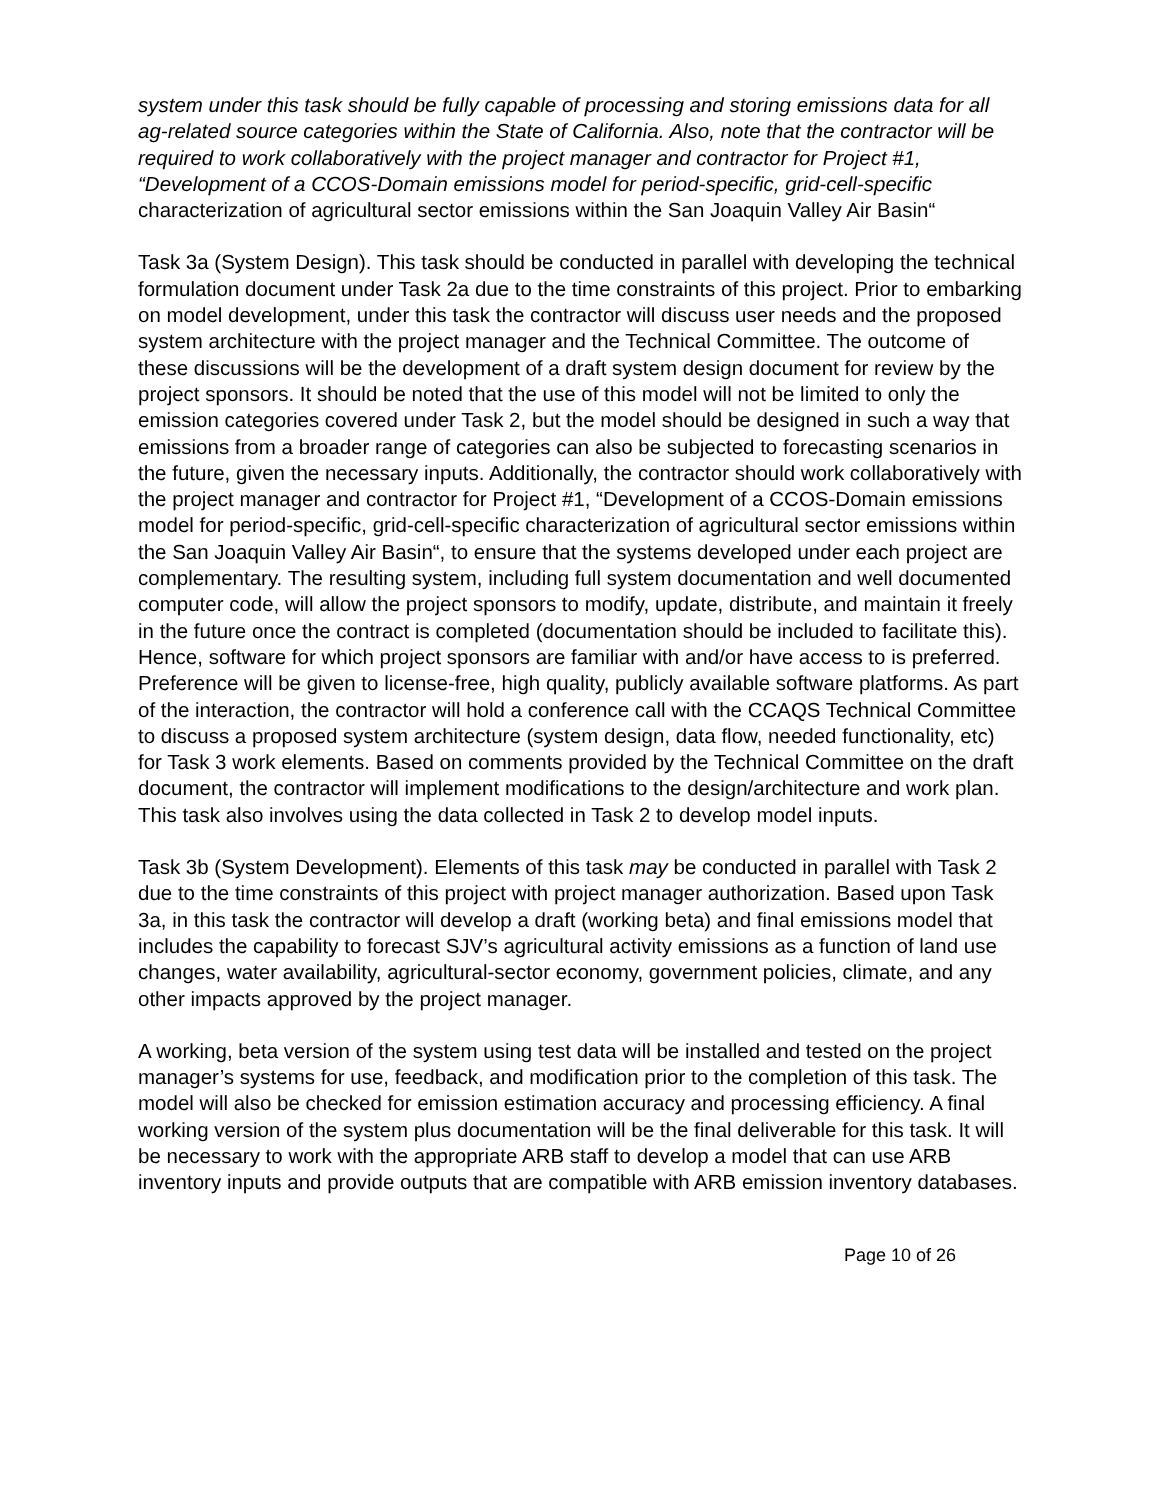system under this task should be fully capable of processing and storing emissions data for all ag-related source categories within the State of California. Also, note that the contractor will be required to work collaboratively with the project manager and contractor for Project #1, “Development of a CCOS-Domain emissions model for period-specific, grid-cell-specific characterization of agricultural sector emissions within the San Joaquin Valley Air Basin“
Task 3a (System Design). This task should be conducted in parallel with developing the technical formulation document under Task 2a due to the time constraints of this project. Prior to embarking on model development, under this task the contractor will discuss user needs and the proposed system architecture with the project manager and the Technical Committee. The outcome of these discussions will be the development of a draft system design document for review by the project sponsors. It should be noted that the use of this model will not be limited to only the emission categories covered under Task 2, but the model should be designed in such a way that emissions from a broader range of categories can also be subjected to forecasting scenarios in the future, given the necessary inputs. Additionally, the contractor should work collaboratively with the project manager and contractor for Project #1, “Development of a CCOS-Domain emissions model for period-specific, grid-cell-specific characterization of agricultural sector emissions within the San Joaquin Valley Air Basin“, to ensure that the systems developed under each project are complementary. The resulting system, including full system documentation and well documented computer code, will allow the project sponsors to modify, update, distribute, and maintain it freely in the future once the contract is completed (documentation should be included to facilitate this). Hence, software for which project sponsors are familiar with and/or have access to is preferred. Preference will be given to license-free, high quality, publicly available software platforms. As part of the interaction, the contractor will hold a conference call with the CCAQS Technical Committee to discuss a proposed system architecture (system design, data flow, needed functionality, etc) for Task 3 work elements. Based on comments provided by the Technical Committee on the draft document, the contractor will implement modifications to the design/architecture and work plan. This task also involves using the data collected in Task 2 to develop model inputs.
Task 3b (System Development). Elements of this task may be conducted in parallel with Task 2 due to the time constraints of this project with project manager authorization. Based upon Task 3a, in this task the contractor will develop a draft (working beta) and final emissions model that includes the capability to forecast SJV’s agricultural activity emissions as a function of land use changes, water availability, agricultural-sector economy, government policies, climate, and any other impacts approved by the project manager.
A working, beta version of the system using test data will be installed and tested on the project manager’s systems for use, feedback, and modification prior to the completion of this task. The model will also be checked for emission estimation accuracy and processing efficiency. A final working version of the system plus documentation will be the final deliverable for this task. It will be necessary to work with the appropriate ARB staff to develop a model that can use ARB inventory inputs and provide outputs that are compatible with ARB emission inventory databases.
Page 10 of 26